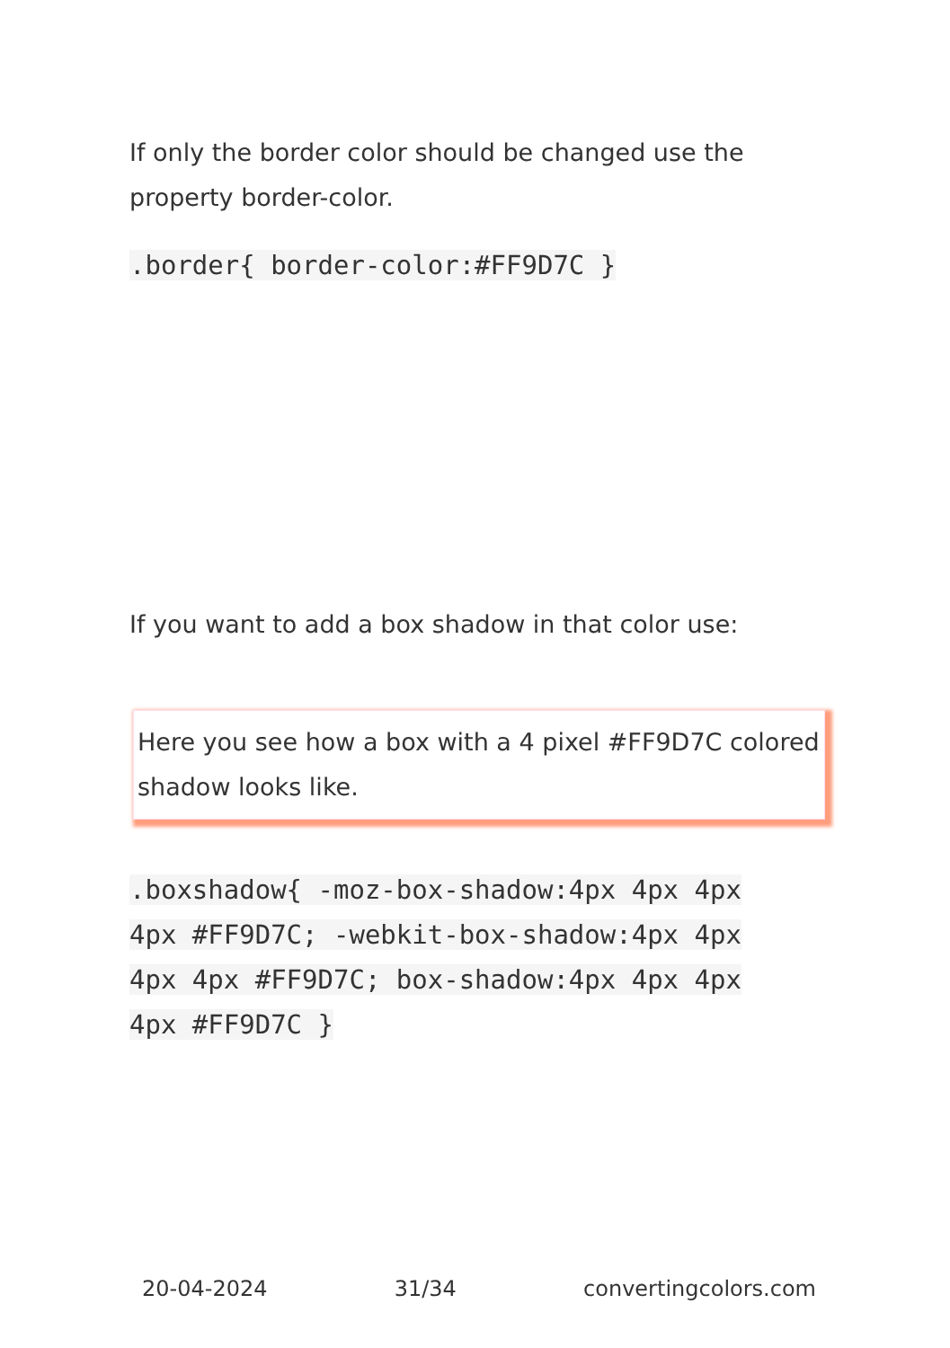If only the border color should be changed use the property border-color.
.border{ border-color:#FF9D7C }
If you want to add a box shadow in that color use:
Here you see how a box with a 4 pixel #FF9D7C colored shadow looks like.
.boxshadow{ -moz-box-shadow:4px 4px 4px 4px #FF9D7C; -webkit-box-shadow:4px 4px 4px 4px #FF9D7C; box-shadow:4px 4px 4px 4px #FF9D7C }
20-04-2024 31/34 convertingcolors.com